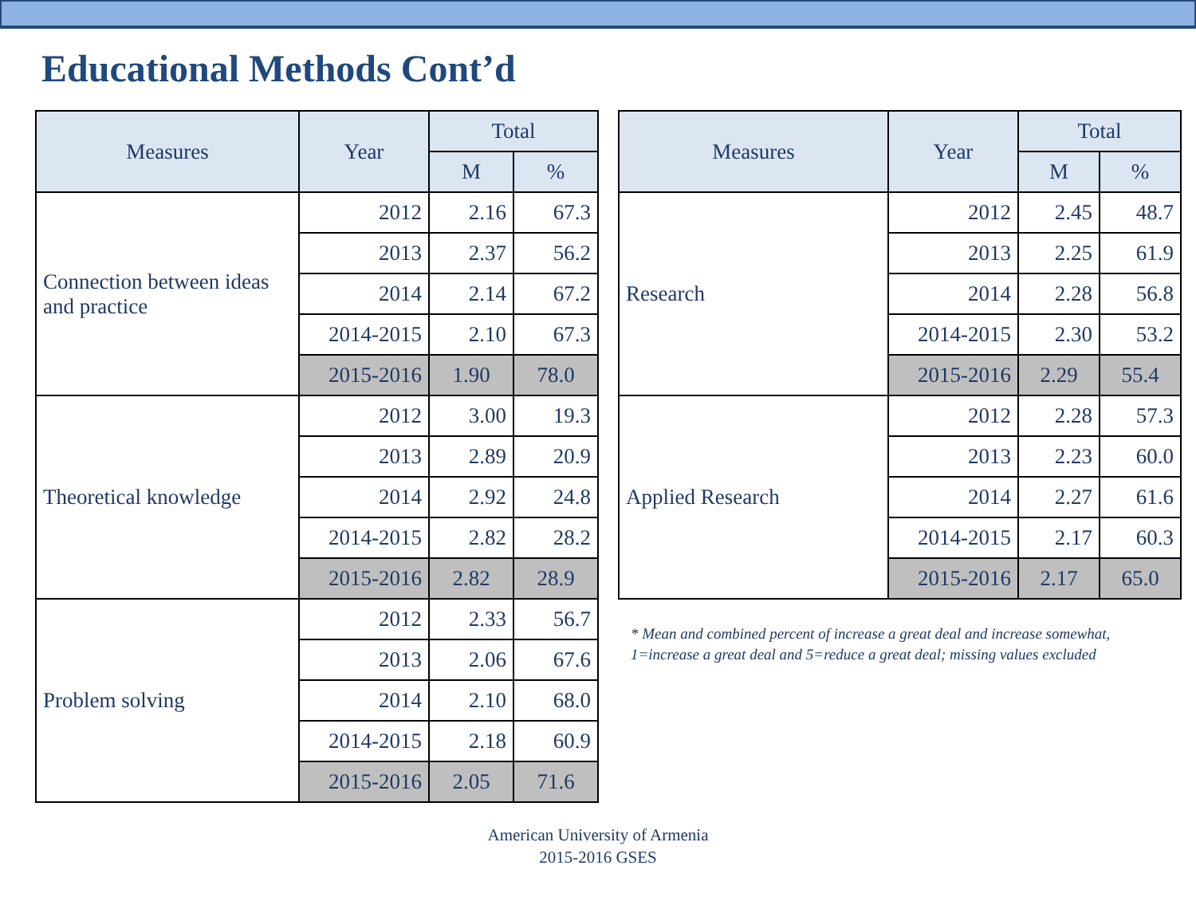Educational Methods Cont’d
| Measures | Year | Total | |
| --- | --- | --- | --- |
| | | M | % |
| Connection between ideas and practice | 2012 | 2.16 | 67.3 |
| | 2013 | 2.37 | 56.2 |
| | 2014 | 2.14 | 67.2 |
| | 2014-2015 | 2.10 | 67.3 |
| | 2015-2016 | 1.90 | 78.0 |
| Theoretical knowledge | 2012 | 3.00 | 19.3 |
| | 2013 | 2.89 | 20.9 |
| | 2014 | 2.92 | 24.8 |
| | 2014-2015 | 2.82 | 28.2 |
| | 2015-2016 | 2.82 | 28.9 |
| Problem solving | 2012 | 2.33 | 56.7 |
| | 2013 | 2.06 | 67.6 |
| | 2014 | 2.10 | 68.0 |
| | 2014-2015 | 2.18 | 60.9 |
| | 2015-2016 | 2.05 | 71.6 |
| Measures | Year | Total | |
| --- | --- | --- | --- |
| | | M | % |
| Research | 2012 | 2.45 | 48.7 |
| | 2013 | 2.25 | 61.9 |
| | 2014 | 2.28 | 56.8 |
| | 2014-2015 | 2.30 | 53.2 |
| | 2015-2016 | 2.29 | 55.4 |
| Applied Research | 2012 | 2.28 | 57.3 |
| | 2013 | 2.23 | 60.0 |
| | 2014 | 2.27 | 61.6 |
| | 2014-2015 | 2.17 | 60.3 |
| | 2015-2016 | 2.17 | 65.0 |
* Mean and combined percent of increase a great deal and increase somewhat, 1=increase a great deal and 5=reduce a great deal; missing values excluded
American University of Armenia
2015-2016 GSES